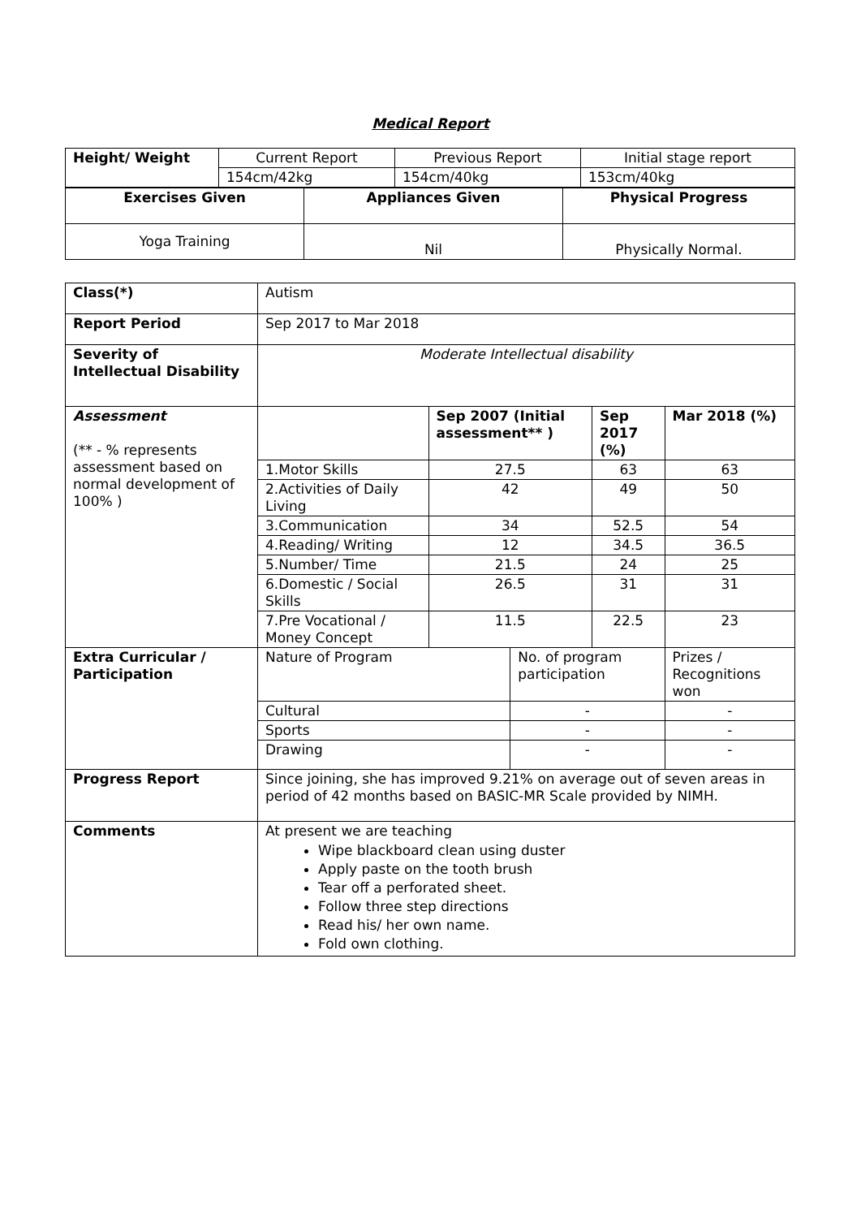Medical Report
| Height/ Weight | Current Report | Previous Report | Initial stage report |
| | 154cm/42kg | 154cm/40kg | 153cm/40kg |
| Exercises Given | Appliances Given | Physical Progress |
| --- | --- | --- |
| Yoga Training | Nil | Physically Normal. |
| Class(*) | Autism | | | | |
| Report Period | Sep 2017 to Mar 2018 | | | | |
| Severity of Intellectual Disability | Moderate Intellectual disability | | | | |
| Assessment (** - % represents assessment based on normal development of 100% ) | | Sep 2007 (Initial assessment** ) | | Sep 2017 (%) | Mar 2018 (%) |
| | 1.Motor Skills | 27.5 | | 63 | 63 |
| | 2.Activities of Daily Living | 42 | | 49 | 50 |
| | 3.Communication | 34 | | 52.5 | 54 |
| | 4.Reading/ Writing | 12 | | 34.5 | 36.5 |
| | 5.Number/ Time | 21.5 | | 24 | 25 |
| | 6.Domestic / Social Skills | 26.5 | | 31 | 31 |
| | 7.Pre Vocational / Money Concept | 11.5 | | 22.5 | 23 |
| Extra Curricular / Participation | Nature of Program | | No. of program participation | | Prizes / Recognitions won |
| | Cultural | | - | | - |
| | Sports | | - | | - |
| | Drawing | | - | | - |
| Progress Report | Since joining, she has improved 9.21% on average out of seven areas in period of 42 months based on BASIC-MR Scale provided by NIMH. | | | | |
| Comments | At present we are teaching Wipe blackboard clean using duster Apply paste on the tooth brush Tear off a perforated sheet. Follow three step directions Read his/ her own name. Fold own clothing. | | | | |